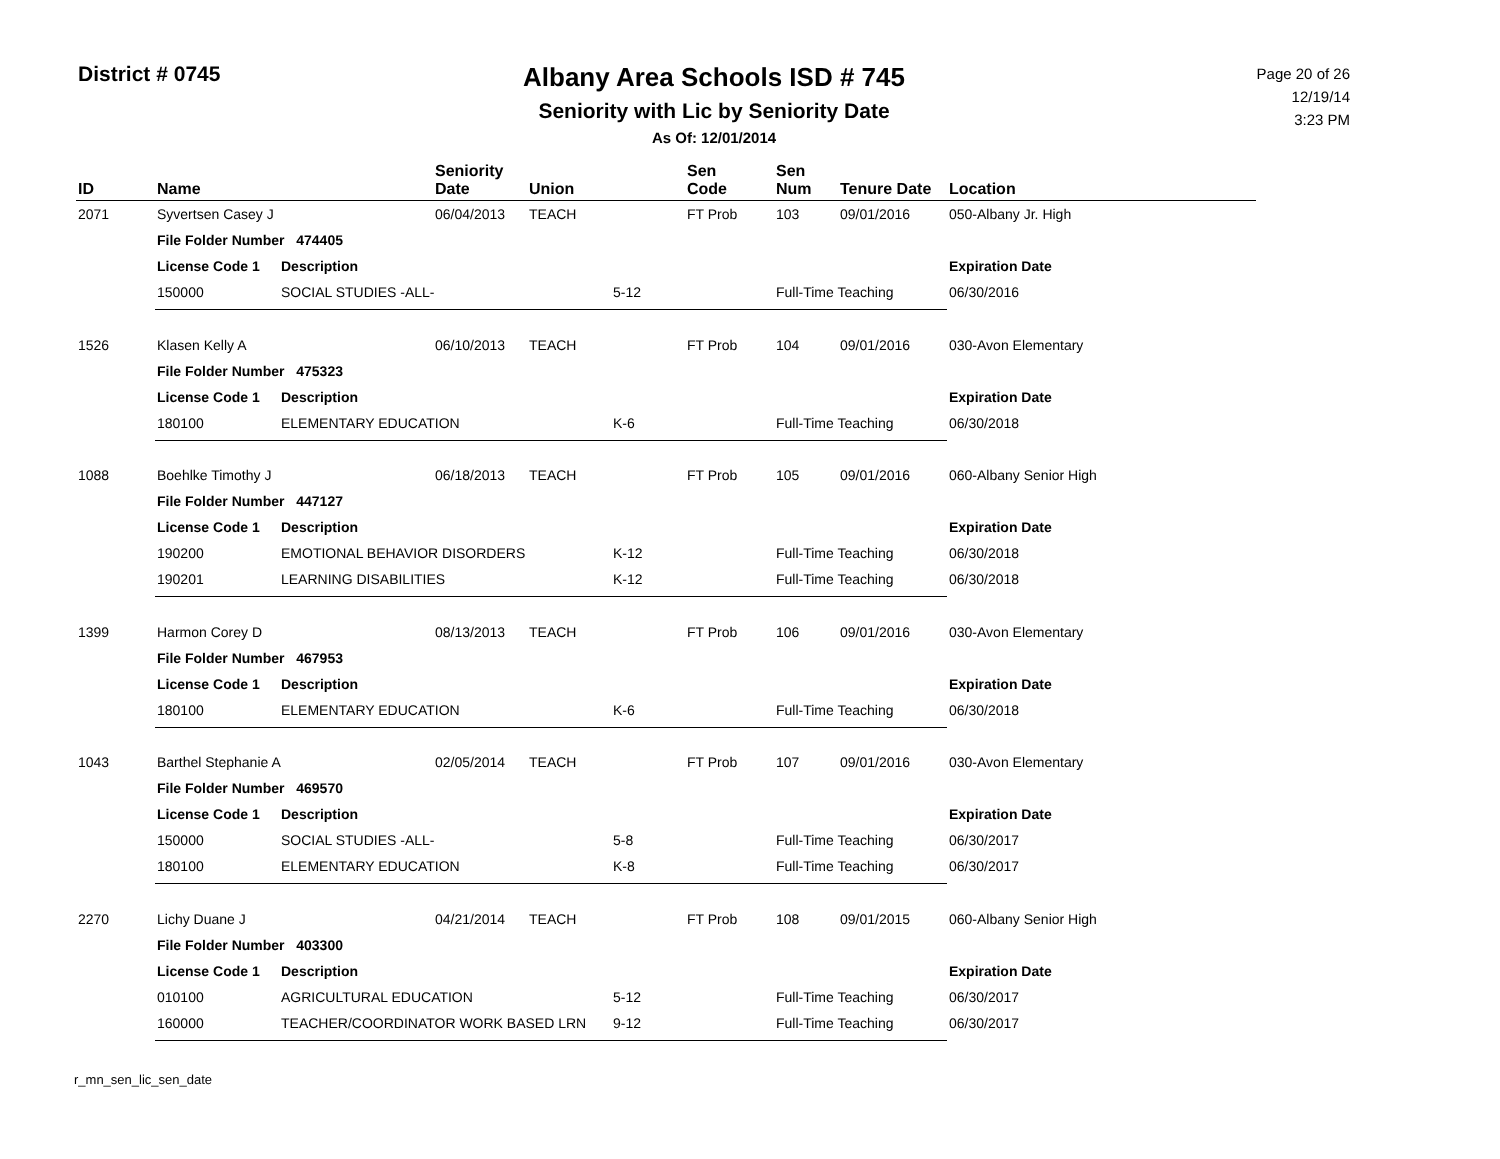District # 0745
Albany Area Schools ISD # 745
Seniority with Lic by Seniority Date
As Of: 12/01/2014
Page 20 of 26
12/19/14
3:23 PM
| ID | Name | | Seniority Date | Union | | Sen Code | Sen Num | Tenure Date | Location |
| --- | --- | --- | --- | --- | --- | --- | --- | --- | --- |
| 2071 | Syvertsen Casey J | | 06/04/2013 | TEACH | | FT Prob | 103 | 09/01/2016 | 050-Albany Jr. High |
| | File Folder Number 474405 | | | | | | | | |
| | License Code 1 | Description | | | | | | | Expiration Date |
| | 150000 | SOCIAL STUDIES -ALL- | | | 5-12 | | Full-Time Teaching | | 06/30/2016 |
| 1526 | Klasen Kelly A | | 06/10/2013 | TEACH | | FT Prob | 104 | 09/01/2016 | 030-Avon Elementary |
| | File Folder Number 475323 | | | | | | | | |
| | License Code 1 | Description | | | | | | | Expiration Date |
| | 180100 | ELEMENTARY EDUCATION | | | K-6 | | Full-Time Teaching | | 06/30/2018 |
| 1088 | Boehlke Timothy J | | 06/18/2013 | TEACH | | FT Prob | 105 | 09/01/2016 | 060-Albany Senior High |
| | File Folder Number 447127 | | | | | | | | |
| | License Code 1 | Description | | | | | | | Expiration Date |
| | 190200 | EMOTIONAL BEHAVIOR DISORDERS | | | K-12 | | Full-Time Teaching | | 06/30/2018 |
| | 190201 | LEARNING DISABILITIES | | | K-12 | | Full-Time Teaching | | 06/30/2018 |
| 1399 | Harmon Corey D | | 08/13/2013 | TEACH | | FT Prob | 106 | 09/01/2016 | 030-Avon Elementary |
| | File Folder Number 467953 | | | | | | | | |
| | License Code 1 | Description | | | | | | | Expiration Date |
| | 180100 | ELEMENTARY EDUCATION | | | K-6 | | Full-Time Teaching | | 06/30/2018 |
| 1043 | Barthel Stephanie A | | 02/05/2014 | TEACH | | FT Prob | 107 | 09/01/2016 | 030-Avon Elementary |
| | File Folder Number 469570 | | | | | | | | |
| | License Code 1 | Description | | | | | | | Expiration Date |
| | 150000 | SOCIAL STUDIES -ALL- | | | 5-8 | | Full-Time Teaching | | 06/30/2017 |
| | 180100 | ELEMENTARY EDUCATION | | | K-8 | | Full-Time Teaching | | 06/30/2017 |
| 2270 | Lichy Duane J | | 04/21/2014 | TEACH | | FT Prob | 108 | 09/01/2015 | 060-Albany Senior High |
| | File Folder Number 403300 | | | | | | | | |
| | License Code 1 | Description | | | | | | | Expiration Date |
| | 010100 | AGRICULTURAL EDUCATION | | | 5-12 | | Full-Time Teaching | | 06/30/2017 |
| | 160000 | TEACHER/COORDINATOR WORK BASED LRN | | | 9-12 | | Full-Time Teaching | | 06/30/2017 |
r_mn_sen_lic_sen_date